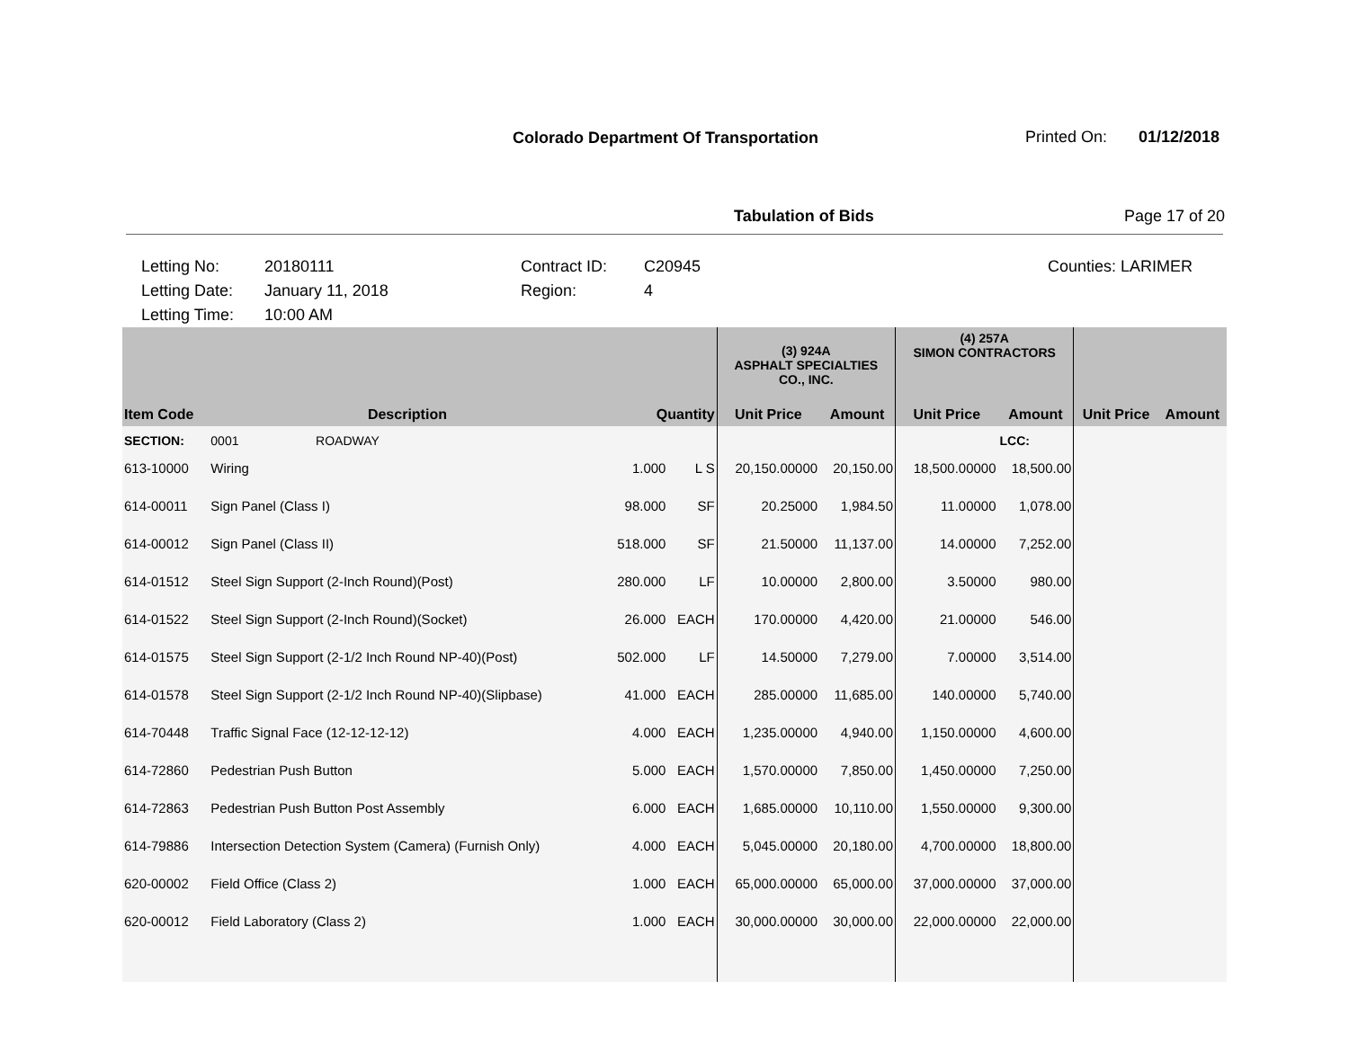Colorado Department Of Transportation
Printed On: 01/12/2018
Tabulation of Bids Page 17 of 20
Letting No: 20180111 Contract ID: C20945 Counties: LARIMER Letting Date: January 11, 2018 Region: 4 Letting Time: 10:00 AM
| | | | | (3) 924A ASPHALT SPECIALTIES CO., INC. | | (4) 257A SIMON CONTRACTORS | | | |
| --- | --- | --- | --- | --- | --- | --- | --- | --- | --- |
| Item Code | Description | Quantity | | Unit Price | Amount | Unit Price | Amount | Unit Price | Amount |
| SECTION: | 0001 ROADWAY | | | | | | LCC: | | |
| 613-10000 | Wiring | 1.000 | L S | 20,150.00000 | 20,150.00 | 18,500.00000 | 18,500.00 | | |
| 614-00011 | Sign Panel (Class I) | 98.000 | SF | 20.25000 | 1,984.50 | 11.00000 | 1,078.00 | | |
| 614-00012 | Sign Panel (Class II) | 518.000 | SF | 21.50000 | 11,137.00 | 14.00000 | 7,252.00 | | |
| 614-01512 | Steel Sign Support (2-Inch Round)(Post) | 280.000 | LF | 10.00000 | 2,800.00 | 3.50000 | 980.00 | | |
| 614-01522 | Steel Sign Support (2-Inch Round)(Socket) | 26.000 | EACH | 170.00000 | 4,420.00 | 21.00000 | 546.00 | | |
| 614-01575 | Steel Sign Support (2-1/2 Inch Round NP-40)(Post) | 502.000 | LF | 14.50000 | 7,279.00 | 7.00000 | 3,514.00 | | |
| 614-01578 | Steel Sign Support (2-1/2 Inch Round NP-40)(Slipbase) | 41.000 | EACH | 285.00000 | 11,685.00 | 140.00000 | 5,740.00 | | |
| 614-70448 | Traffic Signal Face (12-12-12-12) | 4.000 | EACH | 1,235.00000 | 4,940.00 | 1,150.00000 | 4,600.00 | | |
| 614-72860 | Pedestrian Push Button | 5.000 | EACH | 1,570.00000 | 7,850.00 | 1,450.00000 | 7,250.00 | | |
| 614-72863 | Pedestrian Push Button Post Assembly | 6.000 | EACH | 1,685.00000 | 10,110.00 | 1,550.00000 | 9,300.00 | | |
| 614-79886 | Intersection Detection System (Camera) (Furnish Only) | 4.000 | EACH | 5,045.00000 | 20,180.00 | 4,700.00000 | 18,800.00 | | |
| 620-00002 | Field Office (Class 2) | 1.000 | EACH | 65,000.00000 | 65,000.00 | 37,000.00000 | 37,000.00 | | |
| 620-00012 | Field Laboratory (Class 2) | 1.000 | EACH | 30,000.00000 | 30,000.00 | 22,000.00000 | 22,000.00 | | |